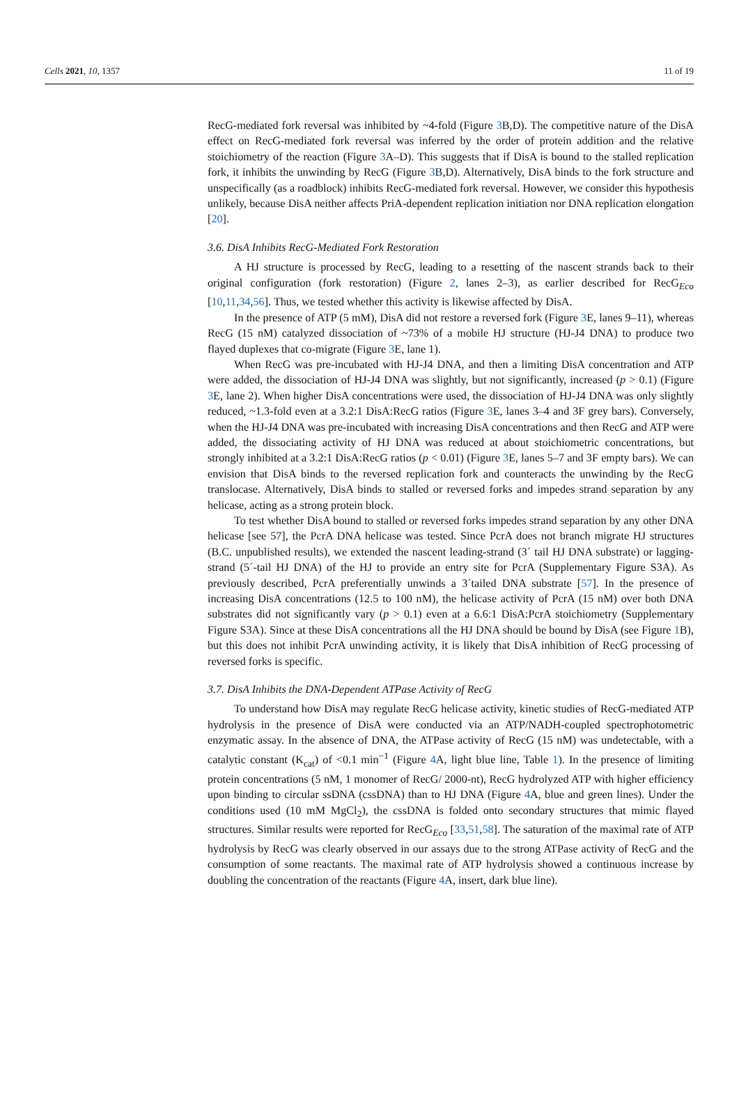Cells 2021, 10, 1357 11 of 19
RecG-mediated fork reversal was inhibited by ~4-fold (Figure 3 B,D). The competitive nature of the DisA effect on RecG-mediated fork reversal was inferred by the order of protein addition and the relative stoichiometry of the reaction (Figure 3 A–D). This suggests that if DisA is bound to the stalled replication fork, it inhibits the unwinding by RecG (Figure 3 B,D). Alternatively, DisA binds to the fork structure and unspecifically (as a roadblock) inhibits RecG-mediated fork reversal. However, we consider this hypothesis unlikely, because DisA neither affects PriA-dependent replication initiation nor DNA replication elongation [20].
3.6. DisA Inhibits RecG-Mediated Fork Restoration
A HJ structure is processed by RecG, leading to a resetting of the nascent strands back to their original configuration (fork restoration) (Figure 2, lanes 2–3), as earlier described for RecG<sub>Eco</sub> [10,11,34,56]. Thus, we tested whether this activity is likewise affected by DisA.
In the presence of ATP (5 mM), DisA did not restore a reversed fork (Figure 3 E, lanes 9–11), whereas RecG (15 nM) catalyzed dissociation of ~73% of a mobile HJ structure (HJ-J4 DNA) to produce two flayed duplexes that co-migrate (Figure 3 E, lane 1).
When RecG was pre-incubated with HJ-J4 DNA, and then a limiting DisA concentration and ATP were added, the dissociation of HJ-J4 DNA was slightly, but not significantly, increased (p > 0.1) (Figure 3 E, lane 2). When higher DisA concentrations were used, the dissociation of HJ-J4 DNA was only slightly reduced, ~1.3-fold even at a 3.2:1 DisA:RecG ratios (Figure 3 E, lanes 3–4 and 3F grey bars). Conversely, when the HJ-J4 DNA was pre-incubated with increasing DisA concentrations and then RecG and ATP were added, the dissociating activity of HJ DNA was reduced at about stoichiometric concentrations, but strongly inhibited at a 3.2:1 DisA:RecG ratios (p < 0.01) (Figure 3 E, lanes 5–7 and 3F empty bars). We can envision that DisA binds to the reversed replication fork and counteracts the unwinding by the RecG translocase. Alternatively, DisA binds to stalled or reversed forks and impedes strand separation by any helicase, acting as a strong protein block.
To test whether DisA bound to stalled or reversed forks impedes strand separation by any other DNA helicase [see 57], the PcrA DNA helicase was tested. Since PcrA does not branch migrate HJ structures (B.C. unpublished results), we extended the nascent leading-strand (3´ tail HJ DNA substrate) or lagging-strand (5´-tail HJ DNA) of the HJ to provide an entry site for PcrA (Supplementary Figure S3A). As previously described, PcrA preferentially unwinds a 3´tailed DNA substrate [57]. In the presence of increasing DisA concentrations (12.5 to 100 nM), the helicase activity of PcrA (15 nM) over both DNA substrates did not significantly vary (p > 0.1) even at a 6.6:1 DisA:PcrA stoichiometry (Supplementary Figure S3A). Since at these DisA concentrations all the HJ DNA should be bound by DisA (see Figure 1 B), but this does not inhibit PcrA unwinding activity, it is likely that DisA inhibition of RecG processing of reversed forks is specific.
3.7. DisA Inhibits the DNA-Dependent ATPase Activity of RecG
To understand how DisA may regulate RecG helicase activity, kinetic studies of RecG-mediated ATP hydrolysis in the presence of DisA were conducted via an ATP/NADH-coupled spectrophotometric enzymatic assay. In the absence of DNA, the ATPase activity of RecG (15 nM) was undetectable, with a catalytic constant (K<sub>cat</sub>) of <0.1 min<sup>−1</sup> (Figure 4 A, light blue line, Table 1). In the presence of limiting protein concentrations (5 nM, 1 monomer of RecG/ 2000-nt), RecG hydrolyzed ATP with higher efficiency upon binding to circular ssDNA (cssDNA) than to HJ DNA (Figure 4 A, blue and green lines). Under the conditions used (10 mM MgCl<sub>2</sub>), the cssDNA is folded onto secondary structures that mimic flayed structures. Similar results were reported for RecG<sub>Eco</sub> [33,51,58]. The saturation of the maximal rate of ATP hydrolysis by RecG was clearly observed in our assays due to the strong ATPase activity of RecG and the consumption of some reactants. The maximal rate of ATP hydrolysis showed a continuous increase by doubling the concentration of the reactants (Figure 4 A, insert, dark blue line).